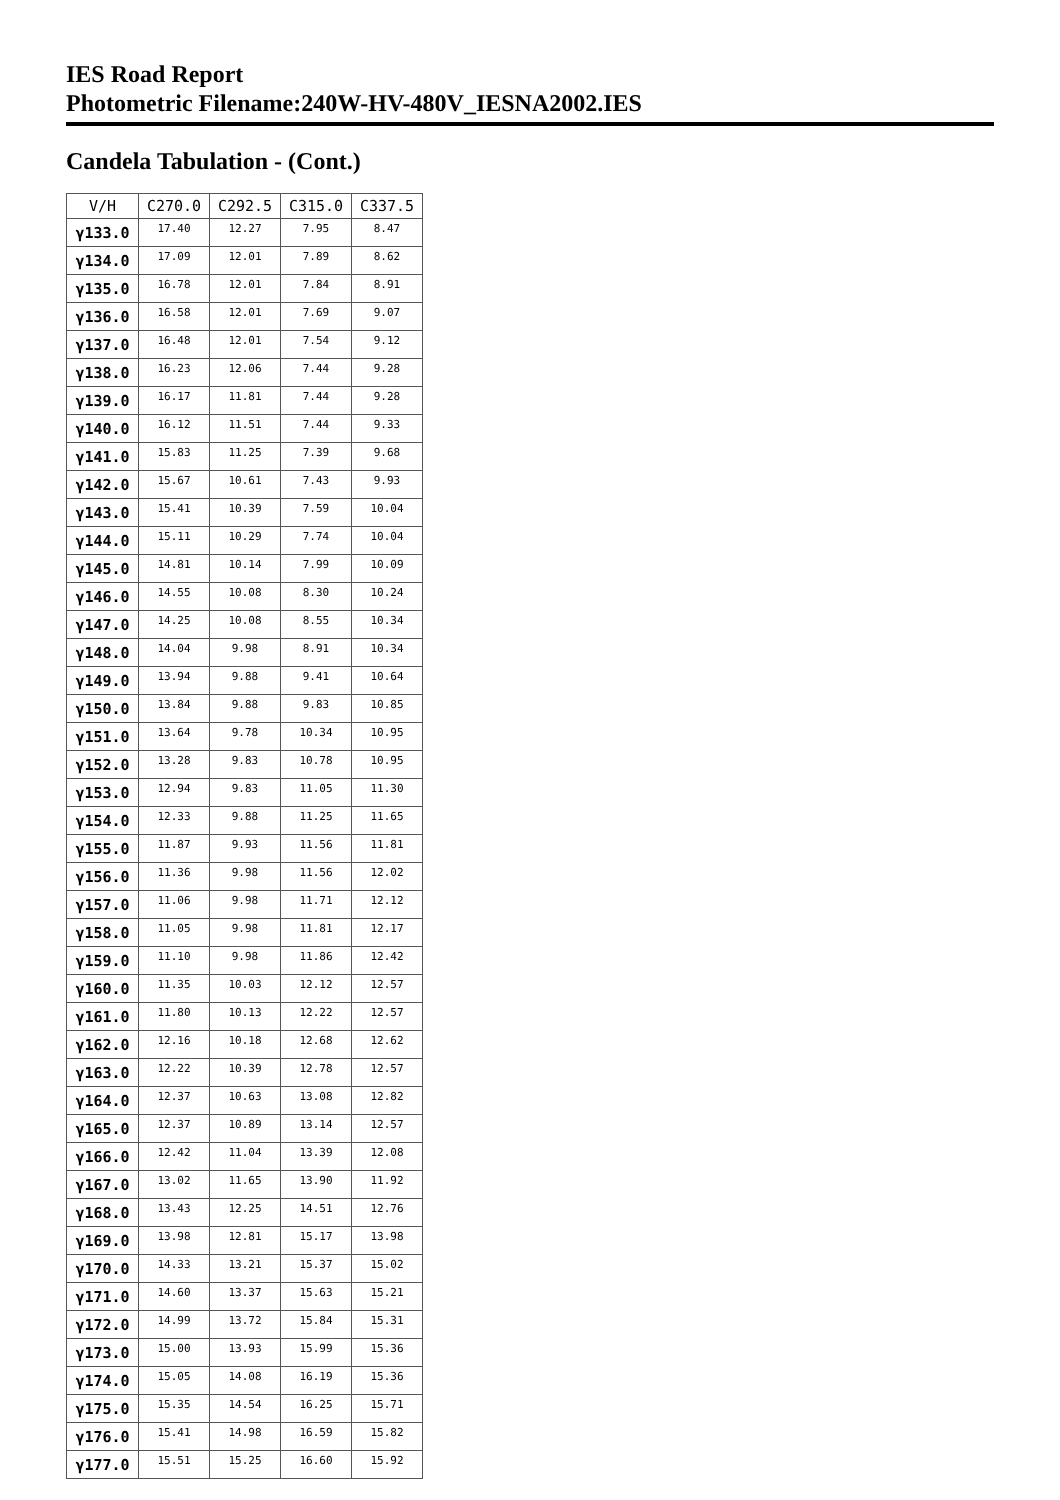IES Road Report
Photometric Filename:240W-HV-480V_IESNA2002.IES
Candela Tabulation - (Cont.)
| V/H | C270.0 | C292.5 | C315.0 | C337.5 |
| --- | --- | --- | --- | --- |
| γ133.0 | 17.40 | 12.27 | 7.95 | 8.47 |
| γ134.0 | 17.09 | 12.01 | 7.89 | 8.62 |
| γ135.0 | 16.78 | 12.01 | 7.84 | 8.91 |
| γ136.0 | 16.58 | 12.01 | 7.69 | 9.07 |
| γ137.0 | 16.48 | 12.01 | 7.54 | 9.12 |
| γ138.0 | 16.23 | 12.06 | 7.44 | 9.28 |
| γ139.0 | 16.17 | 11.81 | 7.44 | 9.28 |
| γ140.0 | 16.12 | 11.51 | 7.44 | 9.33 |
| γ141.0 | 15.83 | 11.25 | 7.39 | 9.68 |
| γ142.0 | 15.67 | 10.61 | 7.43 | 9.93 |
| γ143.0 | 15.41 | 10.39 | 7.59 | 10.04 |
| γ144.0 | 15.11 | 10.29 | 7.74 | 10.04 |
| γ145.0 | 14.81 | 10.14 | 7.99 | 10.09 |
| γ146.0 | 14.55 | 10.08 | 8.30 | 10.24 |
| γ147.0 | 14.25 | 10.08 | 8.55 | 10.34 |
| γ148.0 | 14.04 | 9.98 | 8.91 | 10.34 |
| γ149.0 | 13.94 | 9.88 | 9.41 | 10.64 |
| γ150.0 | 13.84 | 9.88 | 9.83 | 10.85 |
| γ151.0 | 13.64 | 9.78 | 10.34 | 10.95 |
| γ152.0 | 13.28 | 9.83 | 10.78 | 10.95 |
| γ153.0 | 12.94 | 9.83 | 11.05 | 11.30 |
| γ154.0 | 12.33 | 9.88 | 11.25 | 11.65 |
| γ155.0 | 11.87 | 9.93 | 11.56 | 11.81 |
| γ156.0 | 11.36 | 9.98 | 11.56 | 12.02 |
| γ157.0 | 11.06 | 9.98 | 11.71 | 12.12 |
| γ158.0 | 11.05 | 9.98 | 11.81 | 12.17 |
| γ159.0 | 11.10 | 9.98 | 11.86 | 12.42 |
| γ160.0 | 11.35 | 10.03 | 12.12 | 12.57 |
| γ161.0 | 11.80 | 10.13 | 12.22 | 12.57 |
| γ162.0 | 12.16 | 10.18 | 12.68 | 12.62 |
| γ163.0 | 12.22 | 10.39 | 12.78 | 12.57 |
| γ164.0 | 12.37 | 10.63 | 13.08 | 12.82 |
| γ165.0 | 12.37 | 10.89 | 13.14 | 12.57 |
| γ166.0 | 12.42 | 11.04 | 13.39 | 12.08 |
| γ167.0 | 13.02 | 11.65 | 13.90 | 11.92 |
| γ168.0 | 13.43 | 12.25 | 14.51 | 12.76 |
| γ169.0 | 13.98 | 12.81 | 15.17 | 13.98 |
| γ170.0 | 14.33 | 13.21 | 15.37 | 15.02 |
| γ171.0 | 14.60 | 13.37 | 15.63 | 15.21 |
| γ172.0 | 14.99 | 13.72 | 15.84 | 15.31 |
| γ173.0 | 15.00 | 13.93 | 15.99 | 15.36 |
| γ174.0 | 15.05 | 14.08 | 16.19 | 15.36 |
| γ175.0 | 15.35 | 14.54 | 16.25 | 15.71 |
| γ176.0 | 15.41 | 14.98 | 16.59 | 15.82 |
| γ177.0 | 15.51 | 15.25 | 16.60 | 15.92 |